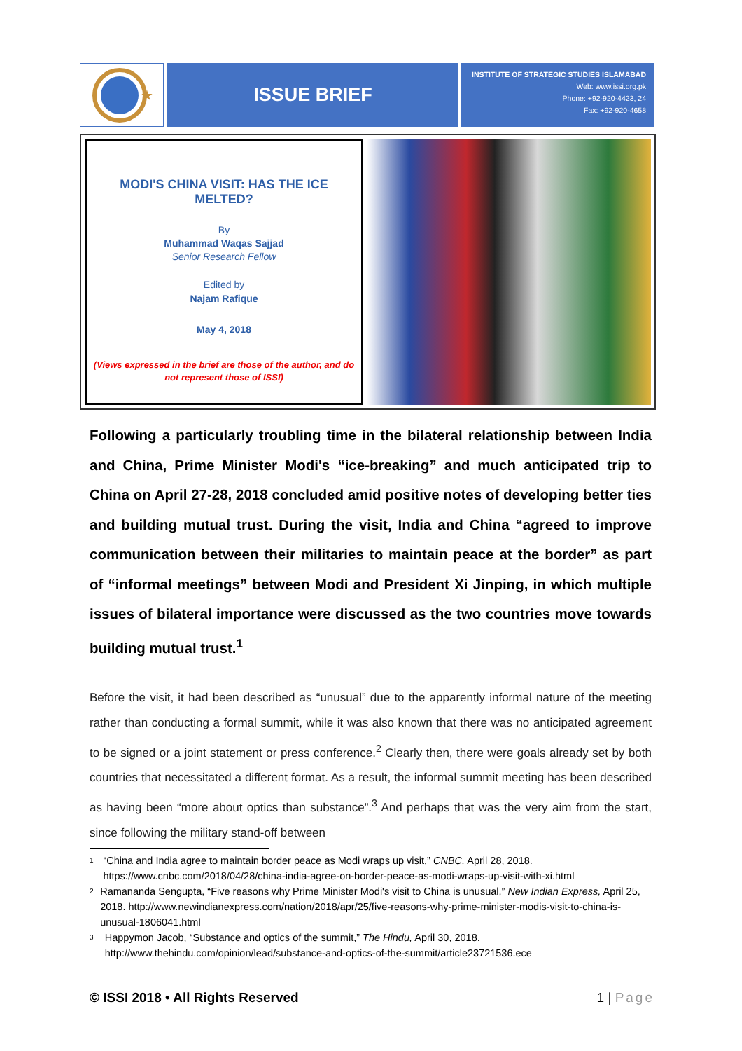★
ISSUE BRIEF
INSTITUTE OF STRATEGIC STUDIES ISLAMABAD
Web: www.issi.org.pk
Phone: +92-920-4423, 24
Fax: +92-920-4658
MODI'S CHINA VISIT: HAS THE ICE MELTED?
By
Muhammad Waqas Sajjad
Senior Research Fellow
Edited by
Najam Rafique
May 4, 2018
(Views expressed in the brief are those of the author, and do not represent those of ISSI)
Following a particularly troubling time in the bilateral relationship between India and China, Prime Minister Modi's “ice-breaking” and much anticipated trip to China on April 27-28, 2018 concluded amid positive notes of developing better ties and building mutual trust. During the visit, India and China “agreed to improve communication between their militaries to maintain peace at the border” as part of “informal meetings” between Modi and President Xi Jinping, in which multiple issues of bilateral importance were discussed as the two countries move towards building mutual trust.<sup>1</sup>
Before the visit, it had been described as “unusual” due to the apparently informal nature of the meeting rather than conducting a formal summit, while it was also known that there was no anticipated agreement to be signed or a joint statement or press conference.<sup>2</sup> Clearly then, there were goals already set by both countries that necessitated a different format. As a result, the informal summit meeting has been described as having been “more about optics than substance”.<sup>3</sup> And perhaps that was the very aim from the start, since following the military stand-off between
1 “China and India agree to maintain border peace as Modi wraps up visit,” CNBC, April 28, 2018. https://www.cnbc.com/2018/04/28/china-india-agree-on-border-peace-as-modi-wraps-up-visit-with-xi.html
2 Ramananda Sengupta, “Five reasons why Prime Minister Modi's visit to China is unusual,” New Indian Express, April 25, 2018. http://www.newindianexpress.com/nation/2018/apr/25/five-reasons-why-prime-minister-modis-visit-to-china-is-unusual-1806041.html
3 Happymon Jacob, “Substance and optics of the summit,” The Hindu, April 30, 2018. http://www.thehindu.com/opinion/lead/substance-and-optics-of-the-summit/article23721536.ece
© ISSI 2018 • All Rights Reserved 1 | Page